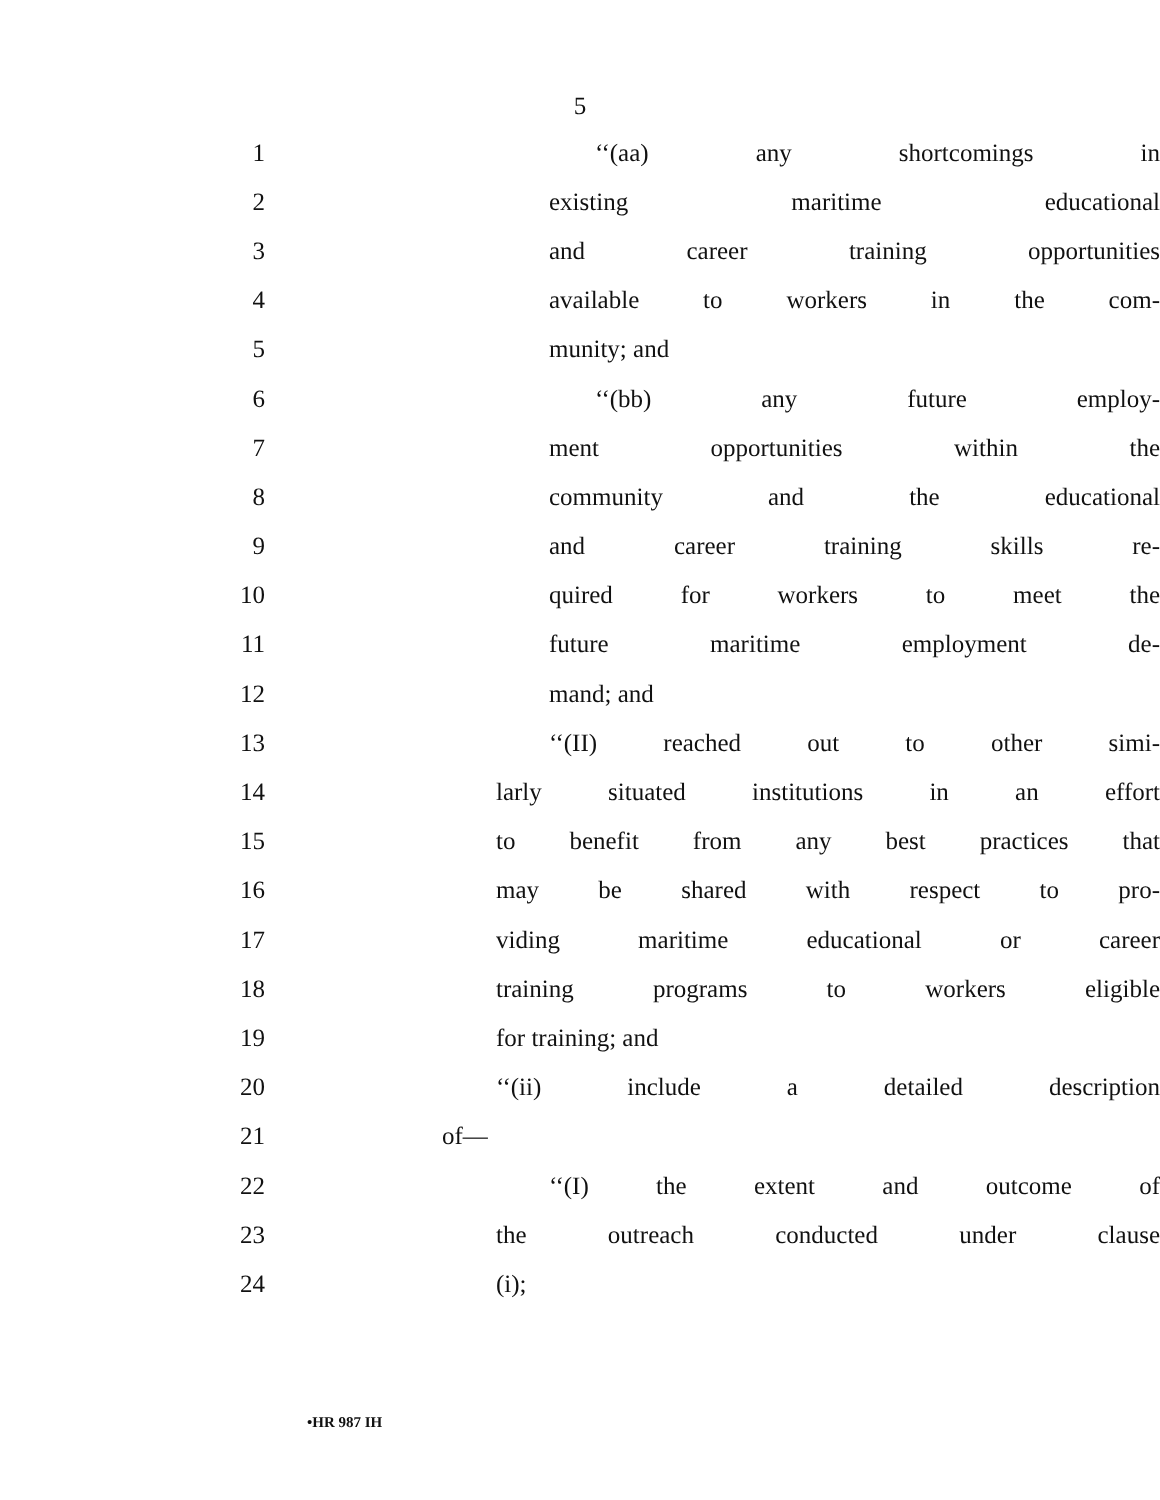5
1 ‘‘(aa) any shortcomings in
2 existing maritime educational
3 and career training opportunities
4 available to workers in the com-
5 munity; and
6 ‘‘(bb) any future employ-
7 ment opportunities within the
8 community and the educational
9 and career training skills re-
10 quired for workers to meet the
11 future maritime employment de-
12 mand; and
13 ‘‘(II) reached out to other simi-
14 larly situated institutions in an effort
15 to benefit from any best practices that
16 may be shared with respect to pro-
17 viding maritime educational or career
18 training programs to workers eligible
19 for training; and
20 ‘‘(ii) include a detailed description
21 of—
22 ‘‘(I) the extent and outcome of
23 the outreach conducted under clause
24 (i);
•HR 987 IH